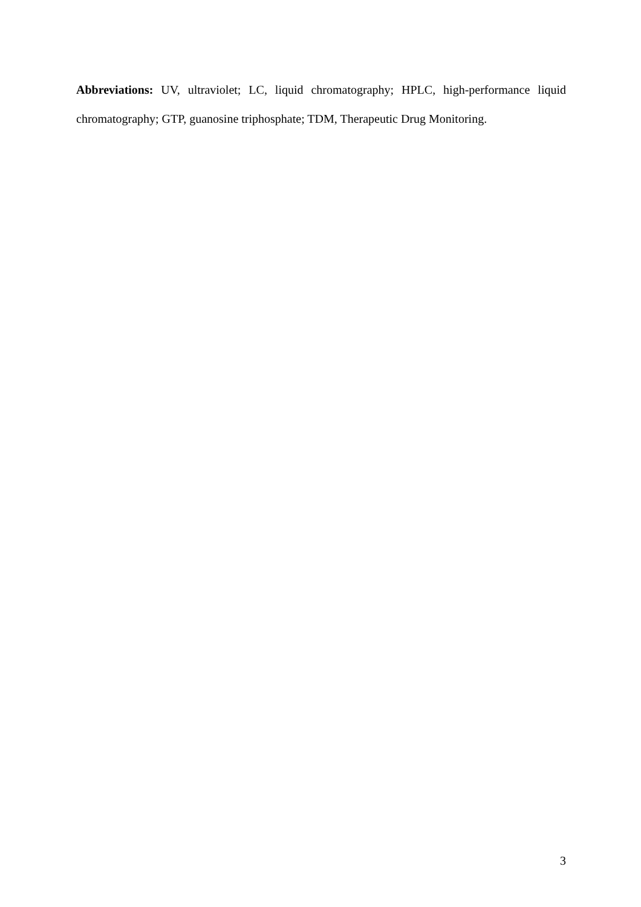Abbreviations: UV, ultraviolet; LC, liquid chromatography; HPLC, high-performance liquid chromatography; GTP, guanosine triphosphate; TDM, Therapeutic Drug Monitoring.
3